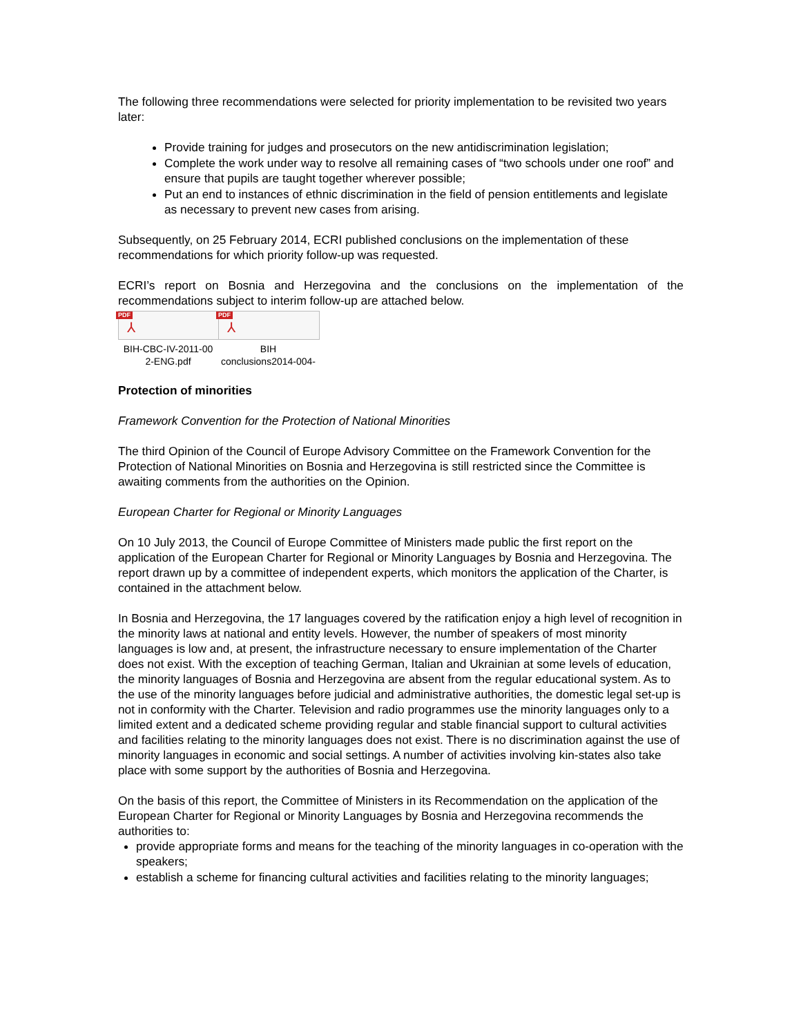The following three recommendations were selected for priority implementation to be revisited two years later:
Provide training for judges and prosecutors on the new antidiscrimination legislation;
Complete the work under way to resolve all remaining cases of “two schools under one roof” and ensure that pupils are taught together wherever possible;
Put an end to instances of ethnic discrimination in the field of pension entitlements and legislate as necessary to prevent new cases from arising.
Subsequently, on 25 February 2014, ECRI published conclusions on the implementation of these recommendations for which priority follow-up was requested.
ECRI’s report on Bosnia and Herzegovina and the conclusions on the implementation of the recommendations subject to interim follow-up are attached below.
PDF
⅄
BIH-CBC-IV-2011-00
2-ENG.pdf
PDF
⅄
BIH
conclusions2014-004-
Protection of minorities
Framework Convention for the Protection of National Minorities
The third Opinion of the Council of Europe Advisory Committee on the Framework Convention for the Protection of National Minorities on Bosnia and Herzegovina is still restricted since the Committee is awaiting comments from the authorities on the Opinion.
European Charter for Regional or Minority Languages
On 10 July 2013, the Council of Europe Committee of Ministers made public the first report on the application of the European Charter for Regional or Minority Languages by Bosnia and Herzegovina. The report drawn up by a committee of independent experts, which monitors the application of the Charter, is contained in the attachment below.
In Bosnia and Herzegovina, the 17 languages covered by the ratification enjoy a high level of recognition in the minority laws at national and entity levels. However, the number of speakers of most minority languages is low and, at present, the infrastructure necessary to ensure implementation of the Charter does not exist. With the exception of teaching German, Italian and Ukrainian at some levels of education, the minority languages of Bosnia and Herzegovina are absent from the regular educational system. As to the use of the minority languages before judicial and administrative authorities, the domestic legal set-up is not in conformity with the Charter. Television and radio programmes use the minority languages only to a limited extent and a dedicated scheme providing regular and stable financial support to cultural activities and facilities relating to the minority languages does not exist. There is no discrimination against the use of minority languages in economic and social settings. A number of activities involving kin-states also take place with some support by the authorities of Bosnia and Herzegovina.
On the basis of this report, the Committee of Ministers in its Recommendation on the application of the European Charter for Regional or Minority Languages by Bosnia and Herzegovina recommends the authorities to:
provide appropriate forms and means for the teaching of the minority languages in co-operation with the speakers;
establish a scheme for financing cultural activities and facilities relating to the minority languages;